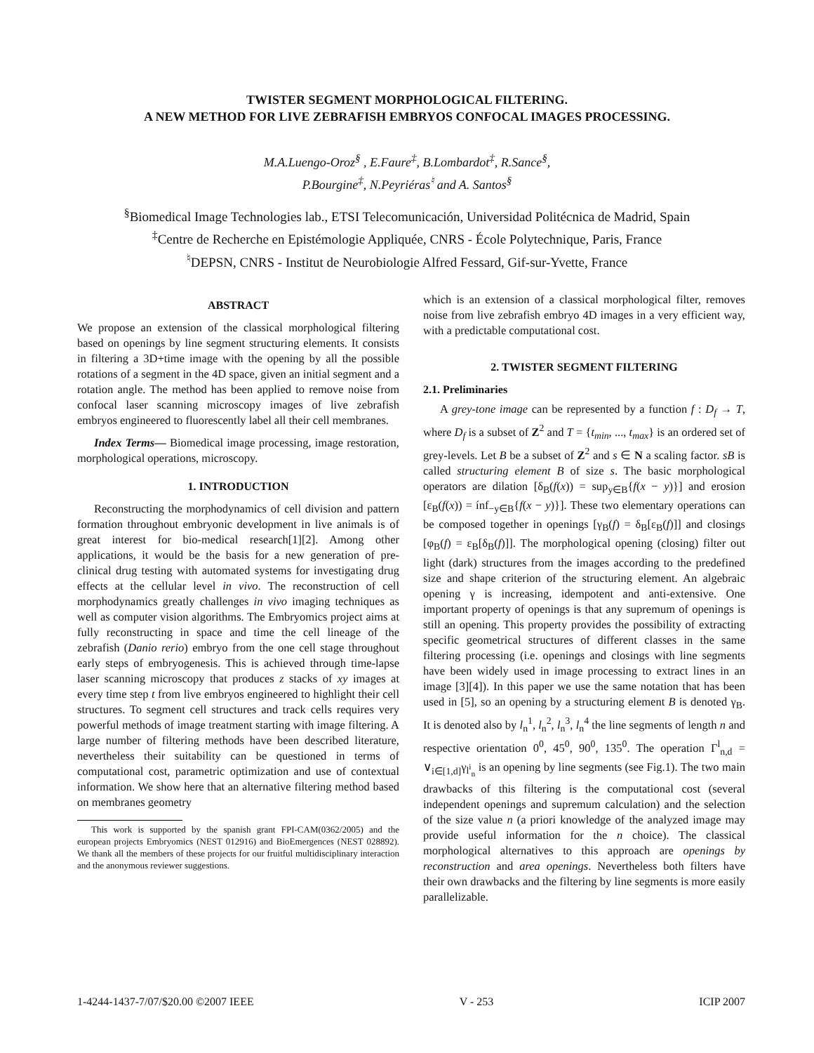TWISTER SEGMENT MORPHOLOGICAL FILTERING.
A NEW METHOD FOR LIVE ZEBRAFISH EMBRYOS CONFOCAL IMAGES PROCESSING.
M.A.Luengo-Oroz<sup>§</sup> , E.Faure<sup>‡</sup>, B.Lombardot<sup>‡</sup>, R.Sance<sup>§</sup>,
P.Bourgine<sup>‡</sup>, N.Peyriéras<sup>♮</sup> and A. Santos<sup>§</sup>
<sup>§</sup> Biomedical Image Technologies lab., ETSI Telecomunicación, Universidad Politécnica de Madrid, Spain
<sup>‡</sup> Centre de Recherche en Epistémologie Appliquée, CNRS - École Polytechnique, Paris, France
<sup>♮</sup>DEPSN, CNRS - Institut de Neurobiologie Alfred Fessard, Gif-sur-Yvette, France
ABSTRACT
We propose an extension of the classical morphological filtering based on openings by line segment structuring elements. It consists in filtering a 3D+time image with the opening by all the possible rotations of a segment in the 4D space, given an initial segment and a rotation angle. The method has been applied to remove noise from confocal laser scanning microscopy images of live zebrafish embryos engineered to fluorescently label all their cell membranes.
Index Terms— Biomedical image processing, image restoration, morphological operations, microscopy.
1. INTRODUCTION
Reconstructing the morphodynamics of cell division and pattern formation throughout embryonic development in live animals is of great interest for bio-medical research[1][2]. Among other applications, it would be the basis for a new generation of pre-clinical drug testing with automated systems for investigating drug effects at the cellular level in vivo. The reconstruction of cell morphodynamics greatly challenges in vivo imaging techniques as well as computer vision algorithms. The Embryomics project aims at fully reconstructing in space and time the cell lineage of the zebrafish (Danio rerio) embryo from the one cell stage throughout early steps of embryogenesis. This is achieved through time-lapse laser scanning microscopy that produces z stacks of xy images at every time step t from live embryos engineered to highlight their cell structures. To segment cell structures and track cells requires very powerful methods of image treatment starting with image filtering. A large number of filtering methods have been described literature, nevertheless their suitability can be questioned in terms of computational cost, parametric optimization and use of contextual information. We show here that an alternative filtering method based on membranes geometry
This work is supported by the spanish grant FPI-CAM(0362/2005) and the european projects Embryomics (NEST 012916) and BioEmergences (NEST 028892). We thank all the members of these projects for our fruitful multidisciplinary interaction and the anonymous reviewer suggestions.
which is an extension of a classical morphological filter, removes noise from live zebrafish embryo 4D images in a very efficient way, with a predictable computational cost.
2. TWISTER SEGMENT FILTERING
2.1. Preliminaries
A grey-tone image can be represented by a function f : D<sub>f</sub> → T, where D<sub>f</sub> is a subset of Z<sup>2</sup> and T = {t<sub>min</sub>, ..., t<sub>max</sub>} is an ordered set of grey-levels. Let B be a subset of Z<sup>2</sup> and s ∈ N a scaling factor. sB is called structuring element B of size s. The basic morphological operators are dilation [δ<sub>B</sub>(f(x)) = sup<sub>y∈B</sub>{f(x − y)}] and erosion [ε<sub>B</sub>(f(x)) = ínf<sub>−y∈B</sub>{f(x − y)}]. These two elementary operations can be composed together in openings [γ<sub>B</sub>(f) = δ<sub>B</sub>[ε<sub>B</sub>(f)]] and closings [φ<sub>B</sub>(f) = ε<sub>B</sub>[δ<sub>B</sub>(f)]]. The morphological opening (closing) filter out light (dark) structures from the images according to the predefined size and shape criterion of the structuring element. An algebraic opening γ is increasing, idempotent and anti-extensive. One important property of openings is that any supremum of openings is still an opening. This property provides the possibility of extracting specific geometrical structures of different classes in the same filtering processing (i.e. openings and closings with line segments have been widely used in image processing to extract lines in an image [3][4]). In this paper we use the same notation that has been used in [5], so an opening by a structuring element B is denoted γ<sub>B</sub>. It is denoted also by l<sub>n</sub><sup>1</sup>, l<sub>n</sub><sup>2</sup>, l<sub>n</sub><sup>3</sup>, l<sub>n</sub><sup>4</sup> the line segments of length n and respective orientation 0<sup>0</sup>, 45<sup>0</sup>, 90<sup>0</sup>, 135<sup>0</sup>. The operation Γ<sup>l</sup><sub>n,d</sub> = ∨<sub>i∈[1,d]</sub>γ<sub>l<sup>i</sup><sub>n</sub></sub> is an opening by line segments (see Fig.1). The two main drawbacks of this filtering is the computational cost (several independent openings and supremum calculation) and the selection of the size value n (a priori knowledge of the analyzed image may provide useful information for the n choice). The classical morphological alternatives to this approach are openings by reconstruction and area openings. Nevertheless both filters have their own drawbacks and the filtering by line segments is more easily parallelizable.
1-4244-1437-7/07/$20.00 ©2007 IEEE V - 253 ICIP 2007